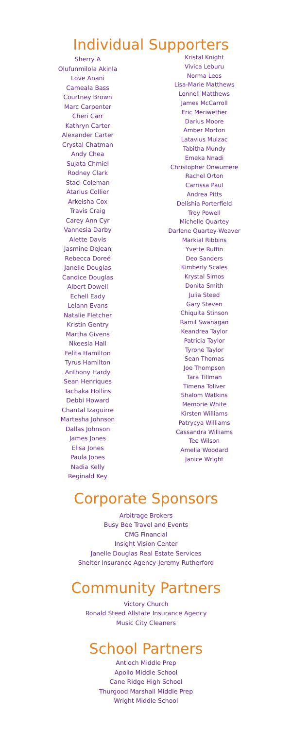Individual Supporters
Sherry A
Olufunmilola Akinla
Love Anani
Cameala Bass
Courtney Brown
Marc Carpenter
Cheri Carr
Kathryn Carter
Alexander Carter
Crystal Chatman
Andy Chea
Sujata Chmiel
Rodney Clark
Staci Coleman
Atarius Collier
Arkeisha Cox
Travis Craig
Carey Ann Cyr
Vannesia Darby
Alette Davis
Jasmine DeJean
Rebecca Doreé
Janelle Douglas
Candice Douglas
Albert Dowell
Echell Eady
Lelann Evans
Natalie Fletcher
Kristin Gentry
Martha Givens
Nkeesia Hall
Felita Hamilton
Tyrus Hamilton
Anthony Hardy
Sean Henriques
Tachaka Hollins
Debbi Howard
Chantal Izaguirre
Martesha Johnson
Dallas Johnson
James Jones
Elisa Jones
Paula Jones
Nadia Kelly
Reginald Key
Kristal Knight
Vivica Leburu
Norma Leos
Lisa-Marie Matthews
Lonnell Matthews
James McCarroll
Eric Meriwether
Darius Moore
Amber Morton
Latavius Mulzac
Tabitha Mundy
Emeka Nnadi
Christopher Onwumere
Rachel Orton
Carrissa Paul
Andrea Pitts
Delishia Porterfield
Troy Powell
Michelle Quartey
Darlene Quartey-Weaver
Markial Ribbins
Yvette Ruffin
Deo Sanders
Kimberly Scales
Krystal Simos
Donita Smith
Julia Steed
Gary Steven
Chiquita Stinson
Ramil Swanagan
Keandrea Taylor
Patricia Taylor
Tyrone Taylor
Sean Thomas
Joe Thompson
Tara Tillman
Timena Toliver
Shalom Watkins
Memorie White
Kirsten Williams
Patrycya Williams
Cassandra Williams
Tee Wilson
Amelia Woodard
Janice Wright
Corporate Sponsors
Arbitrage Brokers
Busy Bee Travel and Events
CMG Financial
Insight Vision Center
Janelle Douglas Real Estate Services
Shelter Insurance Agency-Jeremy Rutherford
Community Partners
Victory Church
Ronald Steed Allstate Insurance Agency
Music City Cleaners
School Partners
Antioch Middle Prep
Apollo Middle School
Cane Ridge High School
Thurgood Marshall Middle Prep
Wright Middle School